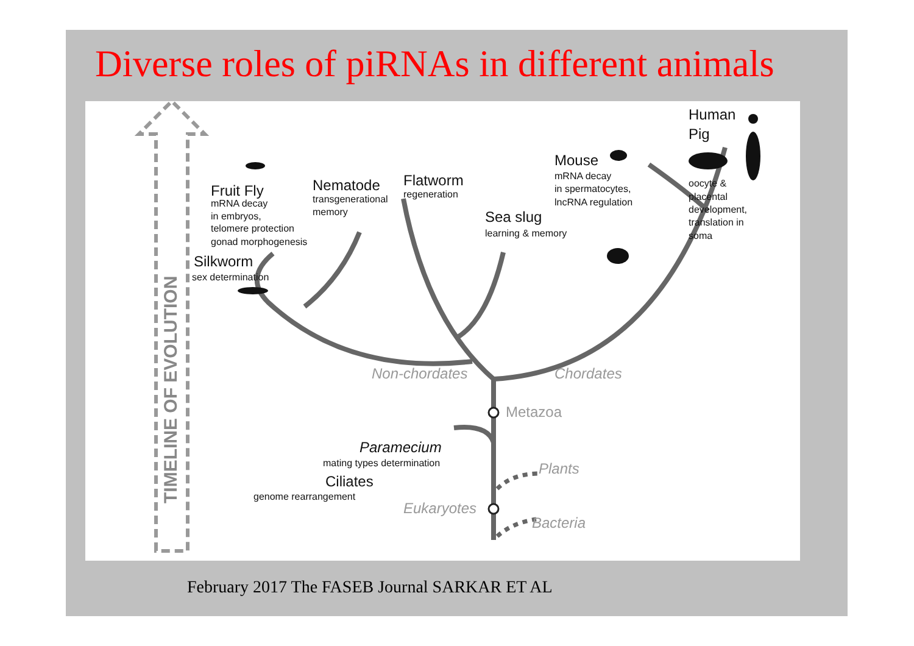Diverse roles of piRNAs in different animals
TIMELINE OF EVOLUTION
Fruit Fly
mRNA decay
in embryos,
telomere protection
gonad morphogenesis
Nematode
transgenerational
memory
Flatworm
regeneration
Mouse
mRNA decay
in spermatocytes,
lncRNA regulation
Human
Pig
oocyte &
placental
development,
translation in
soma
Sea slug
learning & memory
Silkworm
sex determination
Non-chordates
Chordates
Metazoa
Paramecium
mating types determination
Ciliates
genome rearrangement
Plants
Eukaryotes
Bacteria
February 2017 The FASEB Journal SARKAR ET AL